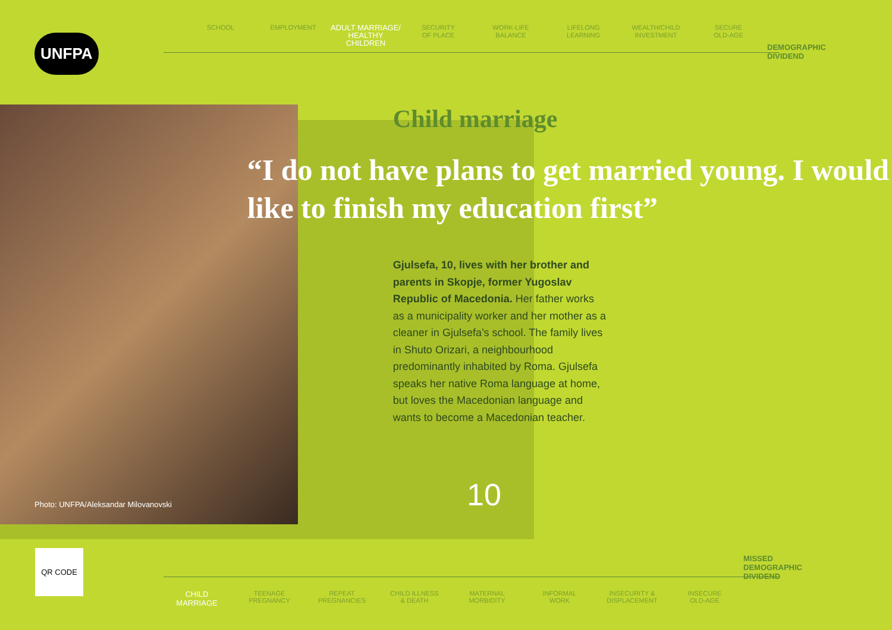UNFPA
SCHOOL EMPLOYMENT
ADULT MARRIAGE/
HEALTHY CHILDREN
SECURITY
OF PLACE
WORK-LIFE
BALANCE
LIFELONG
LEARNING
WEALTH/CHILD
INVESTMENT
SECURE
OLD-AGE
DEMOGRAPHIC
DIVIDEND
Photo: UNFPA/Aleksandar Milovanovski
10
Child marriage
“I do not have plans to get married young. I would like to finish my education first”
Gjulsefa, 10, lives with her brother and parents in Skopje, former Yugoslav Republic of Macedonia. Her father works as a municipality worker and her mother as a cleaner in Gjulsefa’s school. The family lives in Shuto Orizari, a neighbourhood predominantly inhabited by Roma. Gjulsefa speaks her native Roma language at home, but loves the Macedonian language and wants to become a Macedonian teacher.
QR CODE
CHILD
MARRIAGE
TEENAGE
PREGNANCY
REPEAT
PREGNANCIES
CHILD ILLNESS
& DEATH
MATERNAL
MORBIDITY
INFORMAL
WORK
INSECURITY &
DISPLACEMENT
INSECURE
OLD-AGE
MISSED
DEMOGRAPHIC
DIVIDEND